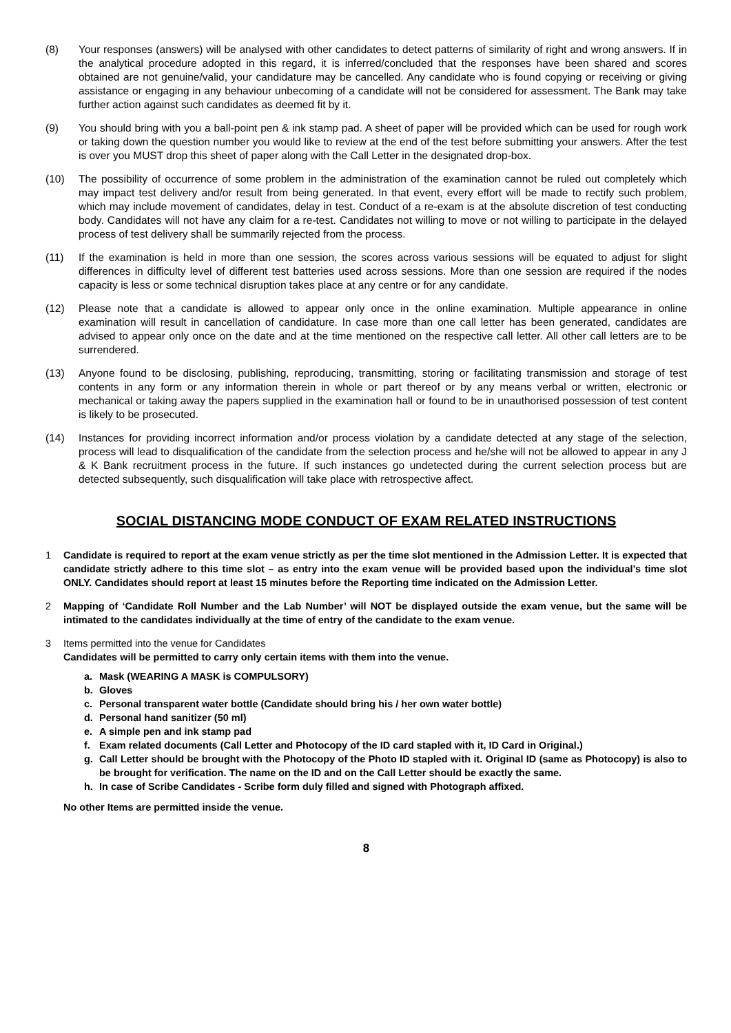(8) Your responses (answers) will be analysed with other candidates to detect patterns of similarity of right and wrong answers. If in the analytical procedure adopted in this regard, it is inferred/concluded that the responses have been shared and scores obtained are not genuine/valid, your candidature may be cancelled. Any candidate who is found copying or receiving or giving assistance or engaging in any behaviour unbecoming of a candidate will not be considered for assessment. The Bank may take further action against such candidates as deemed fit by it.
(9) You should bring with you a ball-point pen & ink stamp pad. A sheet of paper will be provided which can be used for rough work or taking down the question number you would like to review at the end of the test before submitting your answers. After the test is over you MUST drop this sheet of paper along with the Call Letter in the designated drop-box.
(10) The possibility of occurrence of some problem in the administration of the examination cannot be ruled out completely which may impact test delivery and/or result from being generated. In that event, every effort will be made to rectify such problem, which may include movement of candidates, delay in test. Conduct of a re-exam is at the absolute discretion of test conducting body. Candidates will not have any claim for a re-test. Candidates not willing to move or not willing to participate in the delayed process of test delivery shall be summarily rejected from the process.
(11) If the examination is held in more than one session, the scores across various sessions will be equated to adjust for slight differences in difficulty level of different test batteries used across sessions. More than one session are required if the nodes capacity is less or some technical disruption takes place at any centre or for any candidate.
(12) Please note that a candidate is allowed to appear only once in the online examination. Multiple appearance in online examination will result in cancellation of candidature. In case more than one call letter has been generated, candidates are advised to appear only once on the date and at the time mentioned on the respective call letter. All other call letters are to be surrendered.
(13) Anyone found to be disclosing, publishing, reproducing, transmitting, storing or facilitating transmission and storage of test contents in any form or any information therein in whole or part thereof or by any means verbal or written, electronic or mechanical or taking away the papers supplied in the examination hall or found to be in unauthorised possession of test content is likely to be prosecuted.
(14) Instances for providing incorrect information and/or process violation by a candidate detected at any stage of the selection, process will lead to disqualification of the candidate from the selection process and he/she will not be allowed to appear in any J & K Bank recruitment process in the future. If such instances go undetected during the current selection process but are detected subsequently, such disqualification will take place with retrospective affect.
SOCIAL DISTANCING MODE CONDUCT OF EXAM RELATED INSTRUCTIONS
1 Candidate is required to report at the exam venue strictly as per the time slot mentioned in the Admission Letter. It is expected that candidate strictly adhere to this time slot – as entry into the exam venue will be provided based upon the individual’s time slot ONLY. Candidates should report at least 15 minutes before the Reporting time indicated on the Admission Letter.
2 Mapping of ‘Candidate Roll Number and the Lab Number’ will NOT be displayed outside the exam venue, but the same will be intimated to the candidates individually at the time of entry of the candidate to the exam venue.
3 Items permitted into the venue for Candidates
Candidates will be permitted to carry only certain items with them into the venue.
a. Mask (WEARING A MASK is COMPULSORY)
b. Gloves
c. Personal transparent water bottle (Candidate should bring his / her own water bottle)
d. Personal hand sanitizer (50 ml)
e. A simple pen and ink stamp pad
f. Exam related documents (Call Letter and Photocopy of the ID card stapled with it, ID Card in Original.)
g. Call Letter should be brought with the Photocopy of the Photo ID stapled with it. Original ID (same as Photocopy) is also to be brought for verification. The name on the ID and on the Call Letter should be exactly the same.
h. In case of Scribe Candidates - Scribe form duly filled and signed with Photograph affixed.
No other Items are permitted inside the venue.
8